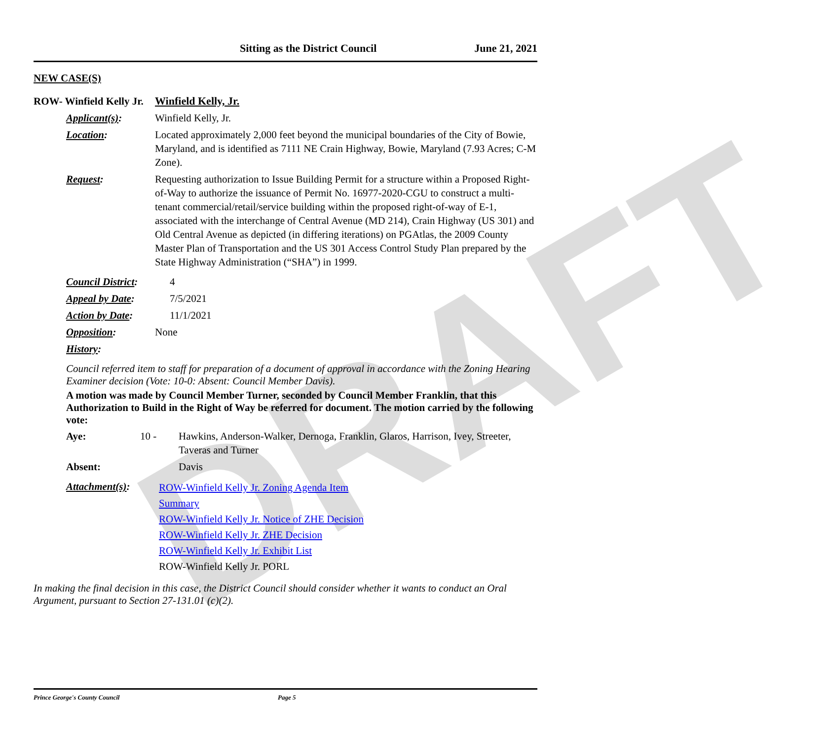DRAFT
Sitting as the District Council June 21, 2021
NEW CASE(S)
ROW- Winfield Kelly Jr.
Winfield Kelly, Jr.
Applicant(s): Winfield Kelly, Jr.
Location: Located approximately 2,000 feet beyond the municipal boundaries of the City of Bowie, Maryland, and is identified as 7111 NE Crain Highway, Bowie, Maryland (7.93 Acres; C-M Zone).
Request: Requesting authorization to Issue Building Permit for a structure within a Proposed Right-of-Way to authorize the issuance of Permit No. 16977-2020-CGU to construct a multi-tenant commercial/retail/service building within the proposed right-of-way of E-1, associated with the interchange of Central Avenue (MD 214), Crain Highway (US 301) and Old Central Avenue as depicted (in differing iterations) on PGAtlas, the 2009 County Master Plan of Transportation and the US 301 Access Control Study Plan prepared by the State Highway Administration (“SHA”) in 1999.
Council District:
4
Appeal by Date: 7/5/2021
Action by Date: 11/1/2021
Opposition: None
History:
Council referred item to staff for preparation of a document of approval in accordance with the Zoning Hearing Examiner decision (Vote: 10-0: Absent: Council Member Davis).
A motion was made by Council Member Turner, seconded by Council Member Franklin, that this Authorization to Build in the Right of Way be referred for document. The motion carried by the following vote:
Aye: 10 - Hawkins, Anderson-Walker, Dernoga, Franklin, Glaros, Harrison, Ivey, Streeter, Taveras and Turner
Absent: Davis
Attachment(s):
ROW-Winfield Kelly Jr. Zoning Agenda Item
Summary
ROW-Winfield Kelly Jr. Notice of ZHE Decision
ROW-Winfield Kelly Jr. ZHE Decision
ROW-Winfield Kelly Jr. Exhibit List
ROW-Winfield Kelly Jr. PORL
In making the final decision in this case, the District Council should consider whether it wants to conduct an Oral Argument, pursuant to Section 27-131.01 (c)(2).
Prince George's County Council Page 5